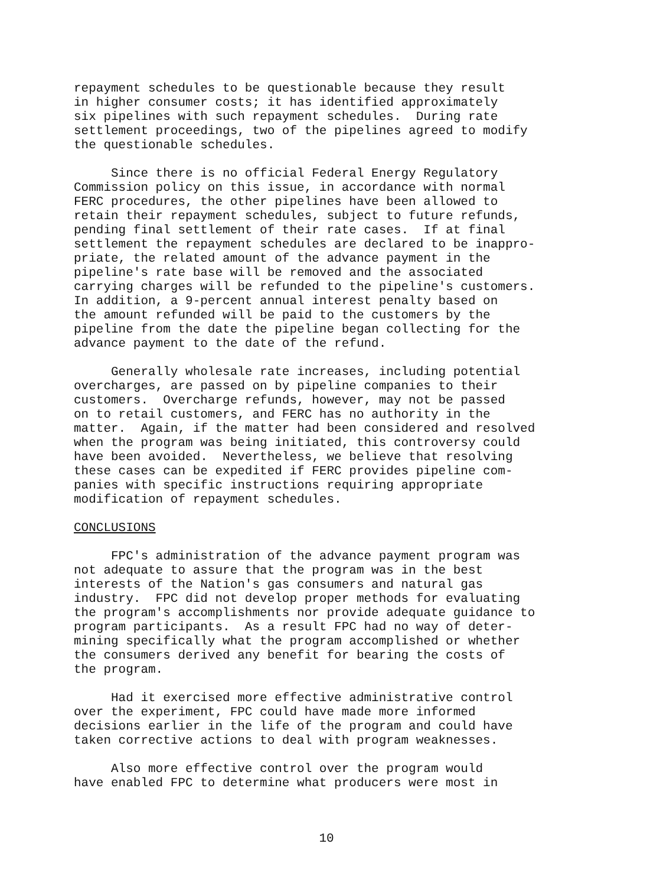repayment schedules to be questionable because they result in higher consumer costs; it has identified approximately six pipelines with such repayment schedules. During rate settlement proceedings, two of the pipelines agreed to modify the questionable schedules.
Since there is no official Federal Energy Regulatory Commission policy on this issue, in accordance with normal FERC procedures, the other pipelines have been allowed to retain their repayment schedules, subject to future refunds, pending final settlement of their rate cases. If at final settlement the repayment schedules are declared to be inappro- priate, the related amount of the advance payment in the pipeline's rate base will be removed and the associated carrying charges will be refunded to the pipeline's customers. In addition, a 9-percent annual interest penalty based on the amount refunded will be paid to the customers by the pipeline from the date the pipeline began collecting for the advance payment to the date of the refund.
Generally wholesale rate increases, including potential overcharges, are passed on by pipeline companies to their customers. Overcharge refunds, however, may not be passed on to retail customers, and FERC has no authority in the matter. Again, if the matter had been considered and resolved when the program was being initiated, this controversy could have been avoided. Nevertheless, we believe that resolving these cases can be expedited if FERC provides pipeline com- panies with specific instructions requiring appropriate modification of repayment schedules.
CONCLUSIONS
FPC's administration of the advance payment program was not adequate to assure that the program was in the best interests of the Nation's gas consumers and natural gas industry. FPC did not develop proper methods for evaluating the program's accomplishments nor provide adequate guidance to program participants. As a result FPC had no way of deter- mining specifically what the program accomplished or whether the consumers derived any benefit for bearing the costs of the program.
Had it exercised more effective administrative control over the experiment, FPC could have made more informed decisions earlier in the life of the program and could have taken corrective actions to deal with program weaknesses.
Also more effective control over the program would have enabled FPC to determine what producers were most in
10